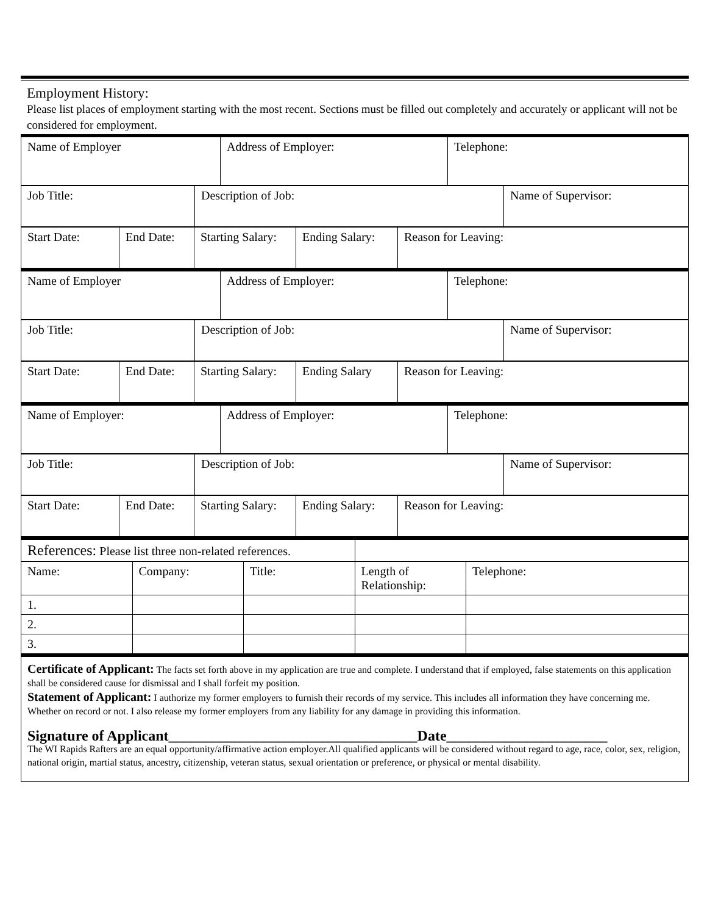Employment History:
Please list places of employment starting with the most recent. Sections must be filled out completely and accurately or applicant will not be considered for employment.
| Name of Employer | Address of Employer: | Telephone: |
| Job Title: | Description of Job: | Name of Supervisor: |
| Start Date: | End Date: | Starting Salary: | Ending Salary: | Reason for Leaving: |
| Name of Employer | Address of Employer: | Telephone: |
| Job Title: | Description of Job: | Name of Supervisor: |
| Start Date: | End Date: | Starting Salary: | Ending Salary | Reason for Leaving: |
| Name of Employer: | Address of Employer: | Telephone: |
| Job Title: | Description of Job: | Name of Supervisor: |
| Start Date: | End Date: | Starting Salary: | Ending Salary: | Reason for Leaving: |
| References: Please list three non-related references. | | | | |
| Name: | Company: | Title: | Length of Relationship: | Telephone: |
| 1. | | | | |
| 2. | | | | |
| 3. | | | | |
Certificate of Applicant: The facts set forth above in my application are true and complete. I understand that if employed, false statements on this application shall be considered cause for dismissal and I shall forfeit my position.
Statement of Applicant: I authorize my former employers to furnish their records of my service. This includes all information they have concerning me. Whether on record or not. I also release my former employers from any liability for any damage in providing this information.
Signature of Applicant__________________________________Date______________________
The WI Rapids Rafters are an equal opportunity/affirmative action employer.All qualified applicants will be considered without regard to age, race, color, sex, religion, national origin, martial status, ancestry, citizenship, veteran status, sexual orientation or preference, or physical or mental disability.